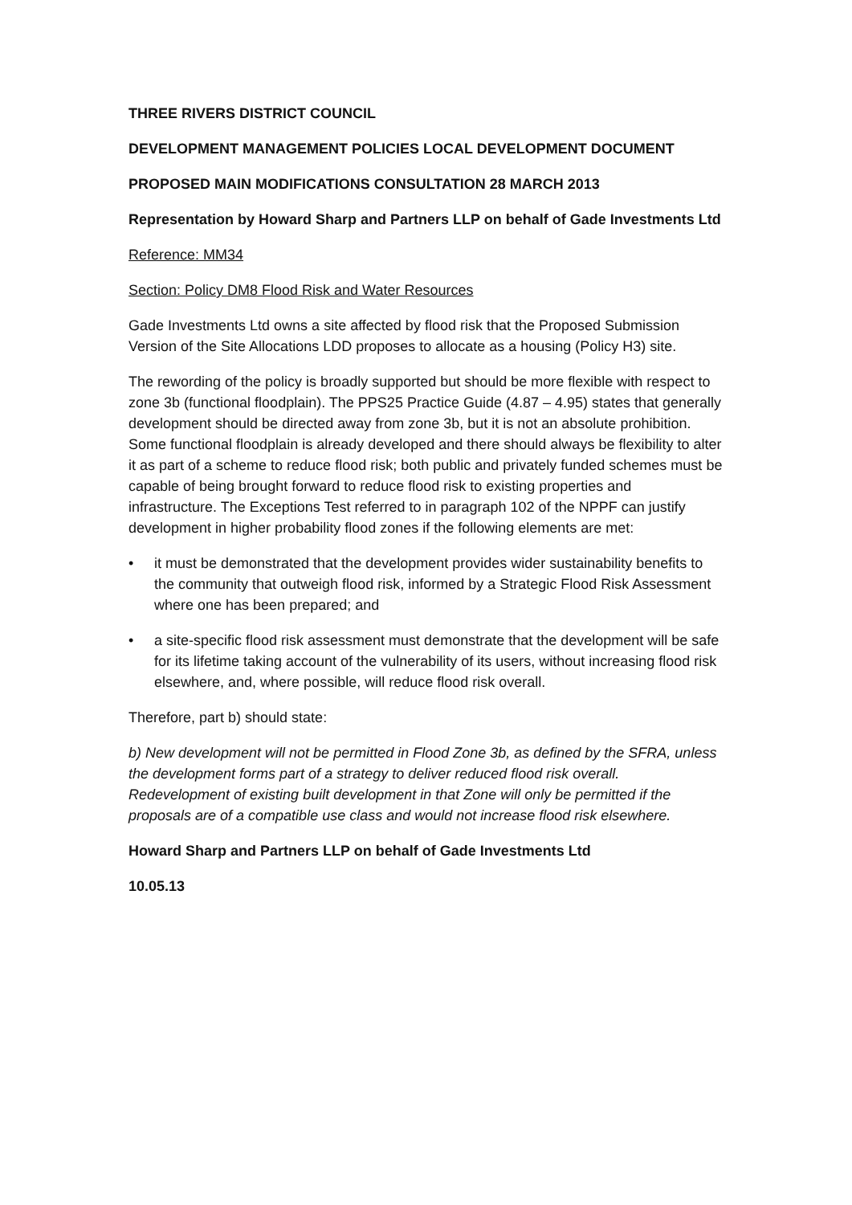THREE RIVERS DISTRICT COUNCIL
DEVELOPMENT MANAGEMENT POLICIES LOCAL DEVELOPMENT DOCUMENT
PROPOSED MAIN MODIFICATIONS CONSULTATION 28 MARCH 2013
Representation by Howard Sharp and Partners LLP on behalf of Gade Investments Ltd
Reference: MM34
Section: Policy DM8 Flood Risk and Water Resources
Gade Investments Ltd owns a site affected by flood risk that the Proposed Submission Version of the Site Allocations LDD proposes to allocate as a housing (Policy H3) site.
The rewording of the policy is broadly supported but should be more flexible with respect to zone 3b (functional floodplain). The PPS25 Practice Guide (4.87 – 4.95) states that generally development should be directed away from zone 3b, but it is not an absolute prohibition. Some functional floodplain is already developed and there should always be flexibility to alter it as part of a scheme to reduce flood risk; both public and privately funded schemes must be capable of being brought forward to reduce flood risk to existing properties and infrastructure. The Exceptions Test referred to in paragraph 102 of the NPPF can justify development in higher probability flood zones if the following elements are met:
• it must be demonstrated that the development provides wider sustainability benefits to the community that outweigh flood risk, informed by a Strategic Flood Risk Assessment where one has been prepared; and
• a site-specific flood risk assessment must demonstrate that the development will be safe for its lifetime taking account of the vulnerability of its users, without increasing flood risk elsewhere, and, where possible, will reduce flood risk overall.
Therefore, part b) should state:
b) New development will not be permitted in Flood Zone 3b, as defined by the SFRA, unless the development forms part of a strategy to deliver reduced flood risk overall. Redevelopment of existing built development in that Zone will only be permitted if the proposals are of a compatible use class and would not increase flood risk elsewhere.
Howard Sharp and Partners LLP on behalf of Gade Investments Ltd
10.05.13